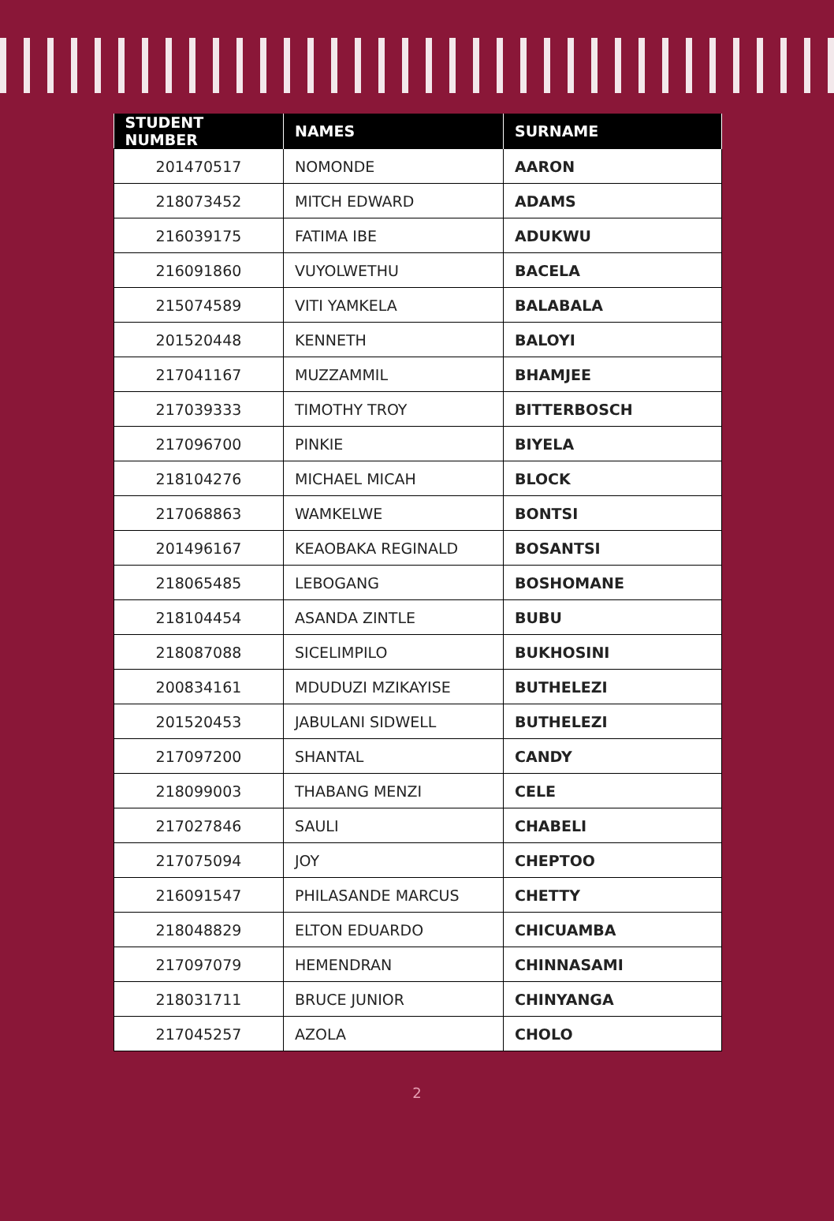| STUDENT NUMBER | NAMES | SURNAME |
| --- | --- | --- |
| 201470517 | NOMONDE | AARON |
| 218073452 | MITCH EDWARD | ADAMS |
| 216039175 | FATIMA IBE | ADUKWU |
| 216091860 | VUYOLWETHU | BACELA |
| 215074589 | VITI YAMKELA | BALABALA |
| 201520448 | KENNETH | BALOYI |
| 217041167 | MUZZAMMIL | BHAMJEE |
| 217039333 | TIMOTHY TROY | BITTERBOSCH |
| 217096700 | PINKIE | BIYELA |
| 218104276 | MICHAEL MICAH | BLOCK |
| 217068863 | WAMKELWE | BONTSI |
| 201496167 | KEAOBAKA REGINALD | BOSANTSI |
| 218065485 | LEBOGANG | BOSHOMANE |
| 218104454 | ASANDA ZINTLE | BUBU |
| 218087088 | SICELIMPILO | BUKHOSINI |
| 200834161 | MDUDUZI MZIKAYISE | BUTHELEZI |
| 201520453 | JABULANI SIDWELL | BUTHELEZI |
| 217097200 | SHANTAL | CANDY |
| 218099003 | THABANG MENZI | CELE |
| 217027846 | SAULI | CHABELI |
| 217075094 | JOY | CHEPTOO |
| 216091547 | PHILASANDE MARCUS | CHETTY |
| 218048829 | ELTON EDUARDO | CHICUAMBA |
| 217097079 | HEMENDRAN | CHINNASAMI |
| 218031711 | BRUCE JUNIOR | CHINYANGA |
| 217045257 | AZOLA | CHOLO |
2